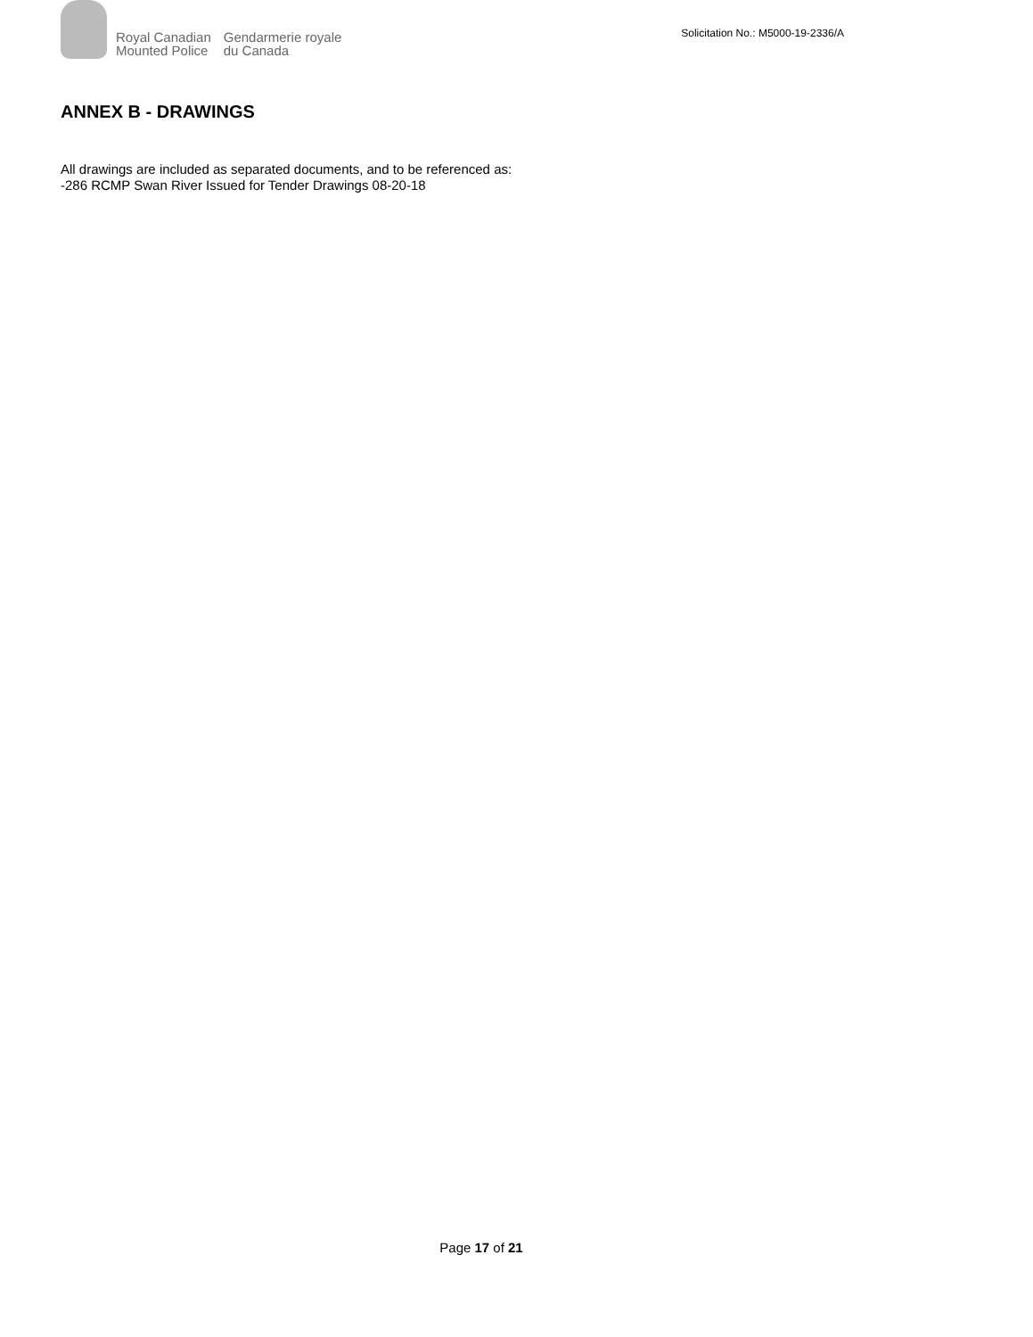Royal Canadian
Mounted Police
Gendarmerie royale
du Canada
Solicitation No.: M5000-19-2336/A
ANNEX B - DRAWINGS
All drawings are included as separated documents, and to be referenced as:
-286 RCMP Swan River Issued for Tender Drawings 08-20-18
Page 17 of 21